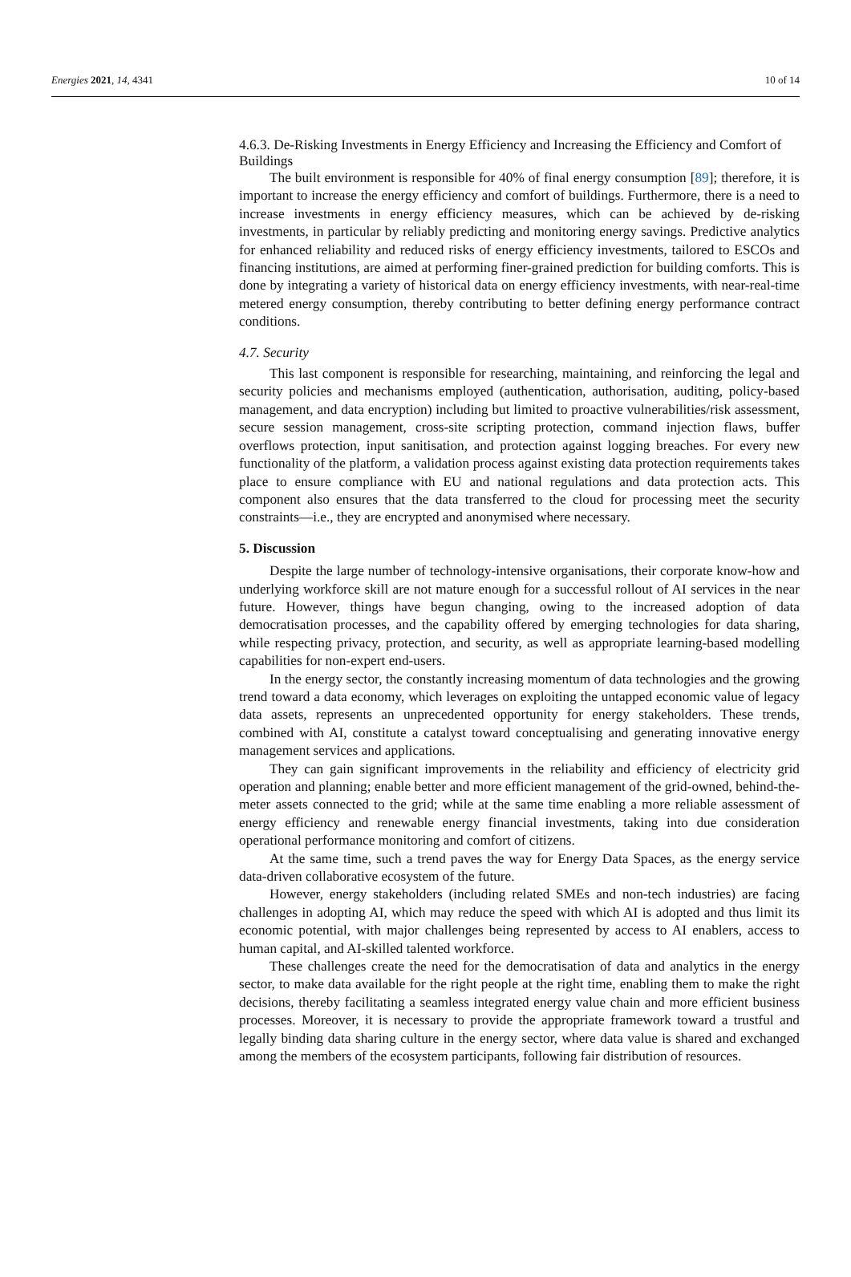Energies 2021, 14, 4341 10 of 14
4.6.3. De-Risking Investments in Energy Efficiency and Increasing the Efficiency and Comfort of Buildings
The built environment is responsible for 40% of final energy consumption [89]; therefore, it is important to increase the energy efficiency and comfort of buildings. Furthermore, there is a need to increase investments in energy efficiency measures, which can be achieved by de-risking investments, in particular by reliably predicting and monitoring energy savings. Predictive analytics for enhanced reliability and reduced risks of energy efficiency investments, tailored to ESCOs and financing institutions, are aimed at performing finer-grained prediction for building comforts. This is done by integrating a variety of historical data on energy efficiency investments, with near-real-time metered energy consumption, thereby contributing to better defining energy performance contract conditions.
4.7. Security
This last component is responsible for researching, maintaining, and reinforcing the legal and security policies and mechanisms employed (authentication, authorisation, auditing, policy-based management, and data encryption) including but limited to proactive vulnerabilities/risk assessment, secure session management, cross-site scripting protection, command injection flaws, buffer overflows protection, input sanitisation, and protection against logging breaches. For every new functionality of the platform, a validation process against existing data protection requirements takes place to ensure compliance with EU and national regulations and data protection acts. This component also ensures that the data transferred to the cloud for processing meet the security constraints—i.e., they are encrypted and anonymised where necessary.
5. Discussion
Despite the large number of technology-intensive organisations, their corporate know-how and underlying workforce skill are not mature enough for a successful rollout of AI services in the near future. However, things have begun changing, owing to the increased adoption of data democratisation processes, and the capability offered by emerging technologies for data sharing, while respecting privacy, protection, and security, as well as appropriate learning-based modelling capabilities for non-expert end-users.
In the energy sector, the constantly increasing momentum of data technologies and the growing trend toward a data economy, which leverages on exploiting the untapped economic value of legacy data assets, represents an unprecedented opportunity for energy stakeholders. These trends, combined with AI, constitute a catalyst toward conceptualising and generating innovative energy management services and applications.
They can gain significant improvements in the reliability and efficiency of electricity grid operation and planning; enable better and more efficient management of the grid-owned, behind-the-meter assets connected to the grid; while at the same time enabling a more reliable assessment of energy efficiency and renewable energy financial investments, taking into due consideration operational performance monitoring and comfort of citizens.
At the same time, such a trend paves the way for Energy Data Spaces, as the energy service data-driven collaborative ecosystem of the future.
However, energy stakeholders (including related SMEs and non-tech industries) are facing challenges in adopting AI, which may reduce the speed with which AI is adopted and thus limit its economic potential, with major challenges being represented by access to AI enablers, access to human capital, and AI-skilled talented workforce.
These challenges create the need for the democratisation of data and analytics in the energy sector, to make data available for the right people at the right time, enabling them to make the right decisions, thereby facilitating a seamless integrated energy value chain and more efficient business processes. Moreover, it is necessary to provide the appropriate framework toward a trustful and legally binding data sharing culture in the energy sector, where data value is shared and exchanged among the members of the ecosystem participants, following fair distribution of resources.